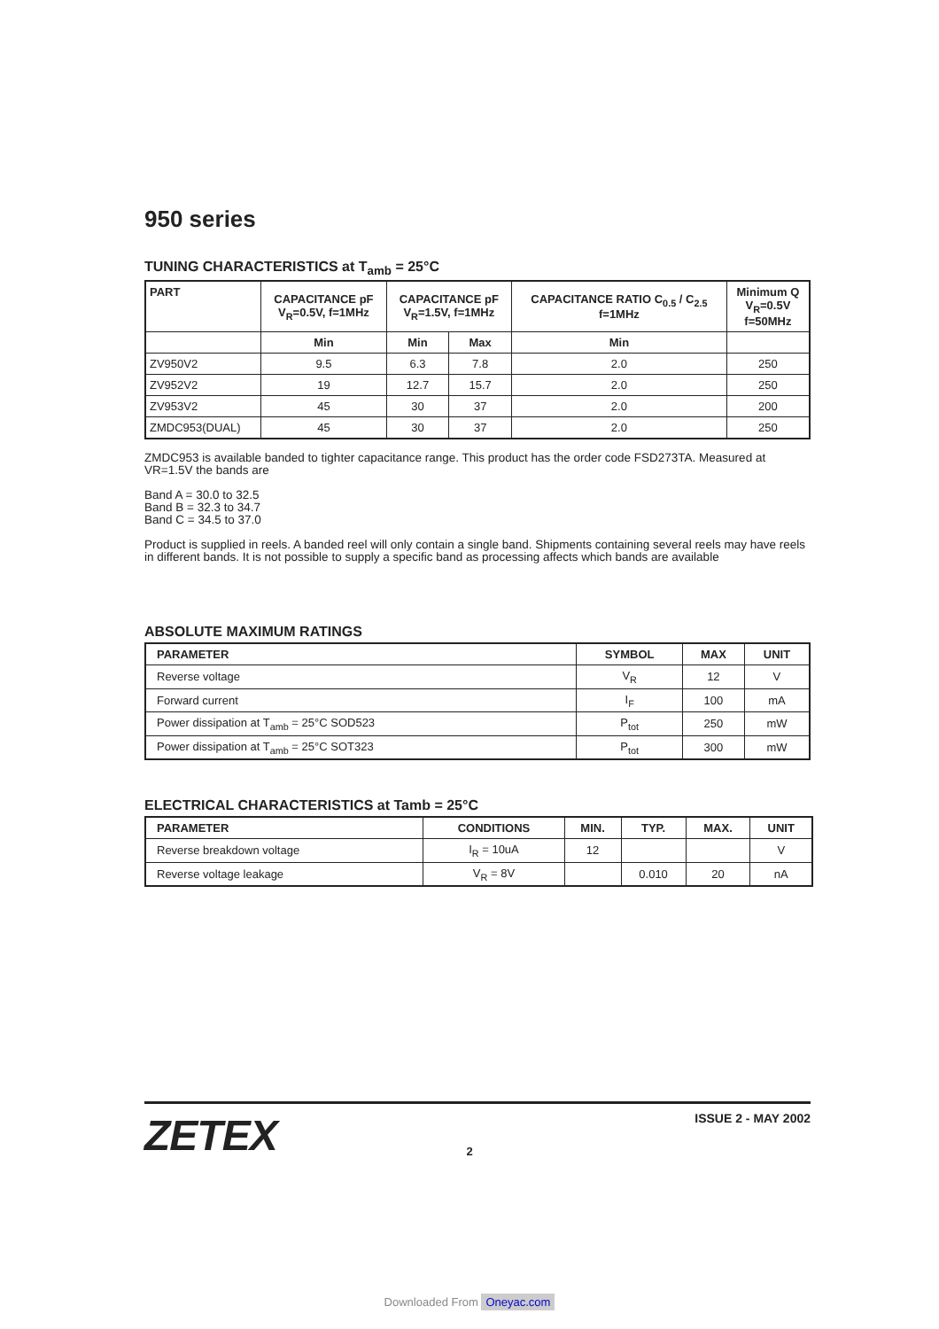950 series
TUNING CHARACTERISTICS at T<sub>amb</sub> = 25°C
| PART | CAPACITANCE pF V<sub>R</sub>=0.5V, f=1MHz | CAPACITANCE pF V<sub>R</sub>=1.5V, f=1MHz | | CAPACITANCE RATIO C<sub>0.5</sub> / C<sub>2.5</sub> f=1MHz | Minimum Q V<sub>R</sub>=0.5V f=50MHz |
| --- | --- | --- | --- | --- | --- |
| | Min | Min | Max | Min | |
| ZV950V2 | 9.5 | 6.3 | 7.8 | 2.0 | 250 |
| ZV952V2 | 19 | 12.7 | 15.7 | 2.0 | 250 |
| ZV953V2 | 45 | 30 | 37 | 2.0 | 200 |
| ZMDC953(DUAL) | 45 | 30 | 37 | 2.0 | 250 |
ZMDC953 is available banded to tighter capacitance range. This product has the order code FSD273TA. Measured at VR=1.5V the bands are
Band A = 30.0 to 32.5
Band B = 32.3 to 34.7
Band C = 34.5 to 37.0
Product is supplied in reels. A banded reel will only contain a single band. Shipments containing several reels may have reels in different bands. It is not possible to supply a specific band as processing affects which bands are available
ABSOLUTE MAXIMUM RATINGS
| PARAMETER | SYMBOL | MAX | UNIT |
| --- | --- | --- | --- |
| Reverse voltage | V<sub>R</sub> | 12 | V |
| Forward current | I<sub>F</sub> | 100 | mA |
| Power dissipation at T<sub>amb</sub> = 25°C SOD523 | P<sub>tot</sub> | 250 | mW |
| Power dissipation at T<sub>amb</sub> = 25°C SOT323 | P<sub>tot</sub> | 300 | mW |
ELECTRICAL CHARACTERISTICS at Tamb = 25°C
| PARAMETER | CONDITIONS | MIN. | TYP. | MAX. | UNIT |
| --- | --- | --- | --- | --- | --- |
| Reverse breakdown voltage | I<sub>R</sub> = 10uA | 12 | | | V |
| Reverse voltage leakage | V<sub>R</sub> = 8V | | 0.010 | 20 | nA |
ZETEX
ISSUE 2 - MAY 2002
2
Downloaded From Oneyac.com